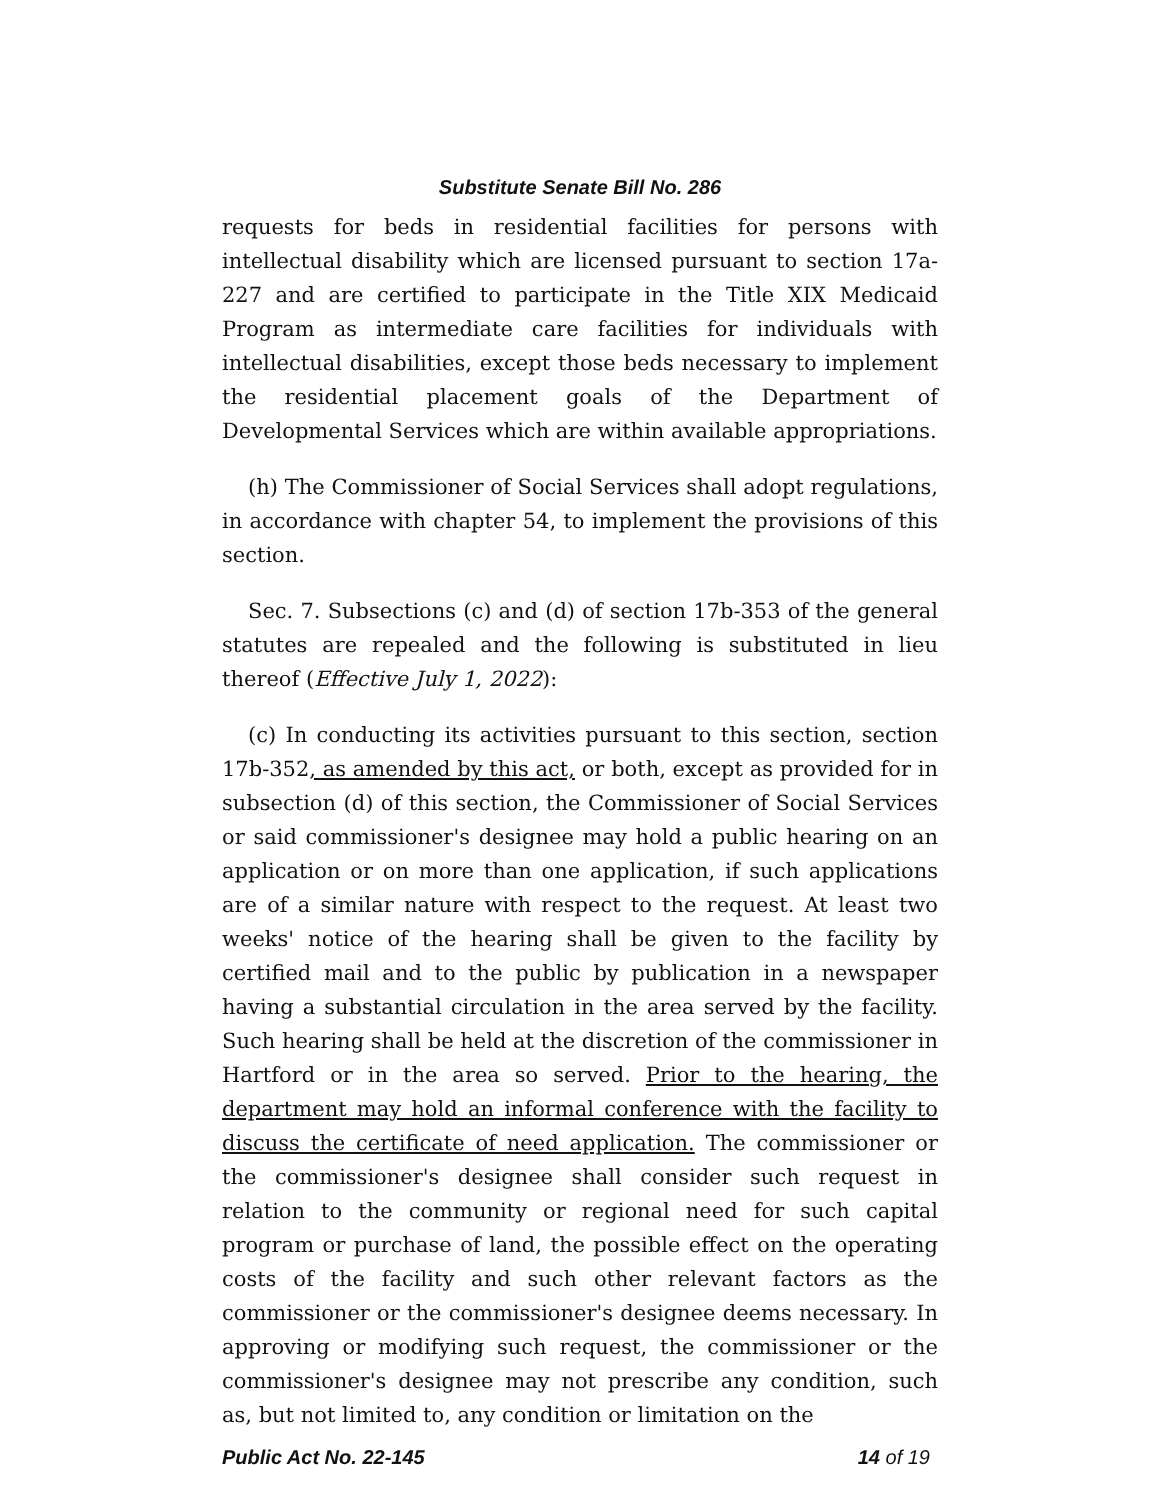Substitute Senate Bill No. 286
requests for beds in residential facilities for persons with intellectual disability which are licensed pursuant to section 17a-227 and are certified to participate in the Title XIX Medicaid Program as intermediate care facilities for individuals with intellectual disabilities, except those beds necessary to implement the residential placement goals of the Department of Developmental Services which are within available appropriations.
(h) The Commissioner of Social Services shall adopt regulations, in accordance with chapter 54, to implement the provisions of this section.
Sec. 7. Subsections (c) and (d) of section 17b-353 of the general statutes are repealed and the following is substituted in lieu thereof (Effective July 1, 2022):
(c) In conducting its activities pursuant to this section, section 17b-352, as amended by this act, or both, except as provided for in subsection (d) of this section, the Commissioner of Social Services or said commissioner's designee may hold a public hearing on an application or on more than one application, if such applications are of a similar nature with respect to the request. At least two weeks' notice of the hearing shall be given to the facility by certified mail and to the public by publication in a newspaper having a substantial circulation in the area served by the facility. Such hearing shall be held at the discretion of the commissioner in Hartford or in the area so served. Prior to the hearing, the department may hold an informal conference with the facility to discuss the certificate of need application. The commissioner or the commissioner's designee shall consider such request in relation to the community or regional need for such capital program or purchase of land, the possible effect on the operating costs of the facility and such other relevant factors as the commissioner or the commissioner's designee deems necessary. In approving or modifying such request, the commissioner or the commissioner's designee may not prescribe any condition, such as, but not limited to, any condition or limitation on the
Public Act No. 22-145 14 of 19